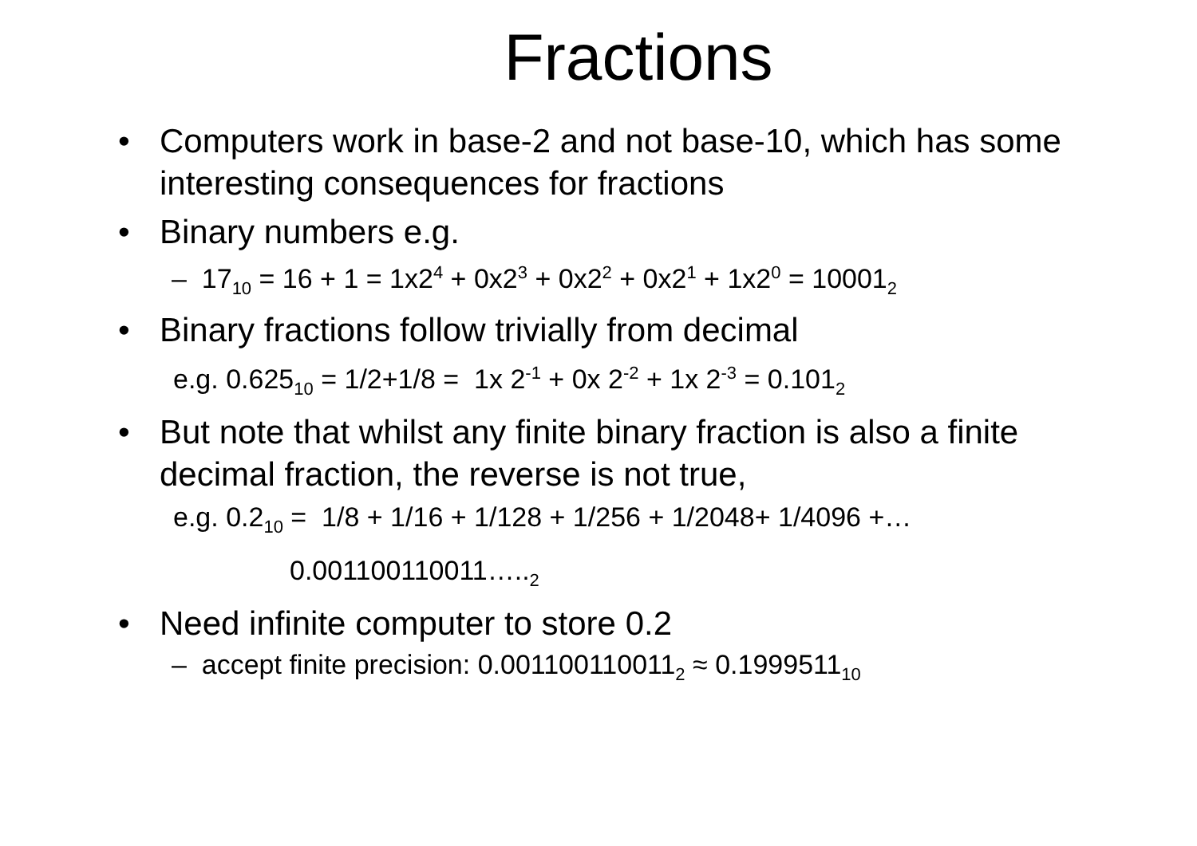Fractions
• Computers work in base-2 and not base-10, which has some interesting consequences for fractions
• Binary numbers e.g.
– 17<sub>10</sub> = 16 + 1 = 1x2<sup>4</sup> + 0x2<sup>3</sup> + 0x2<sup>2</sup> + 0x2<sup>1</sup> + 1x2<sup>0</sup> = 10001<sub>2</sub>
• Binary fractions follow trivially from decimal
e.g. 0.625<sub>10</sub> = 1/2+1/8 = 1x 2<sup>-1</sup> + 0x 2<sup>-2</sup> + 1x 2<sup>-3</sup> = 0.101<sub>2</sub>
• But note that whilst any finite binary fraction is also a finite decimal fraction, the reverse is not true,
e.g. 0.2<sub>10</sub> = 1/8 + 1/16 + 1/128 + 1/256 + 1/2048+ 1/4096 +…
0.001100110011…..<sub>2</sub>
• Need infinite computer to store 0.2
– accept finite precision: 0.001100110011<sub>2</sub> ≈ 0.1999511<sub>10</sub>